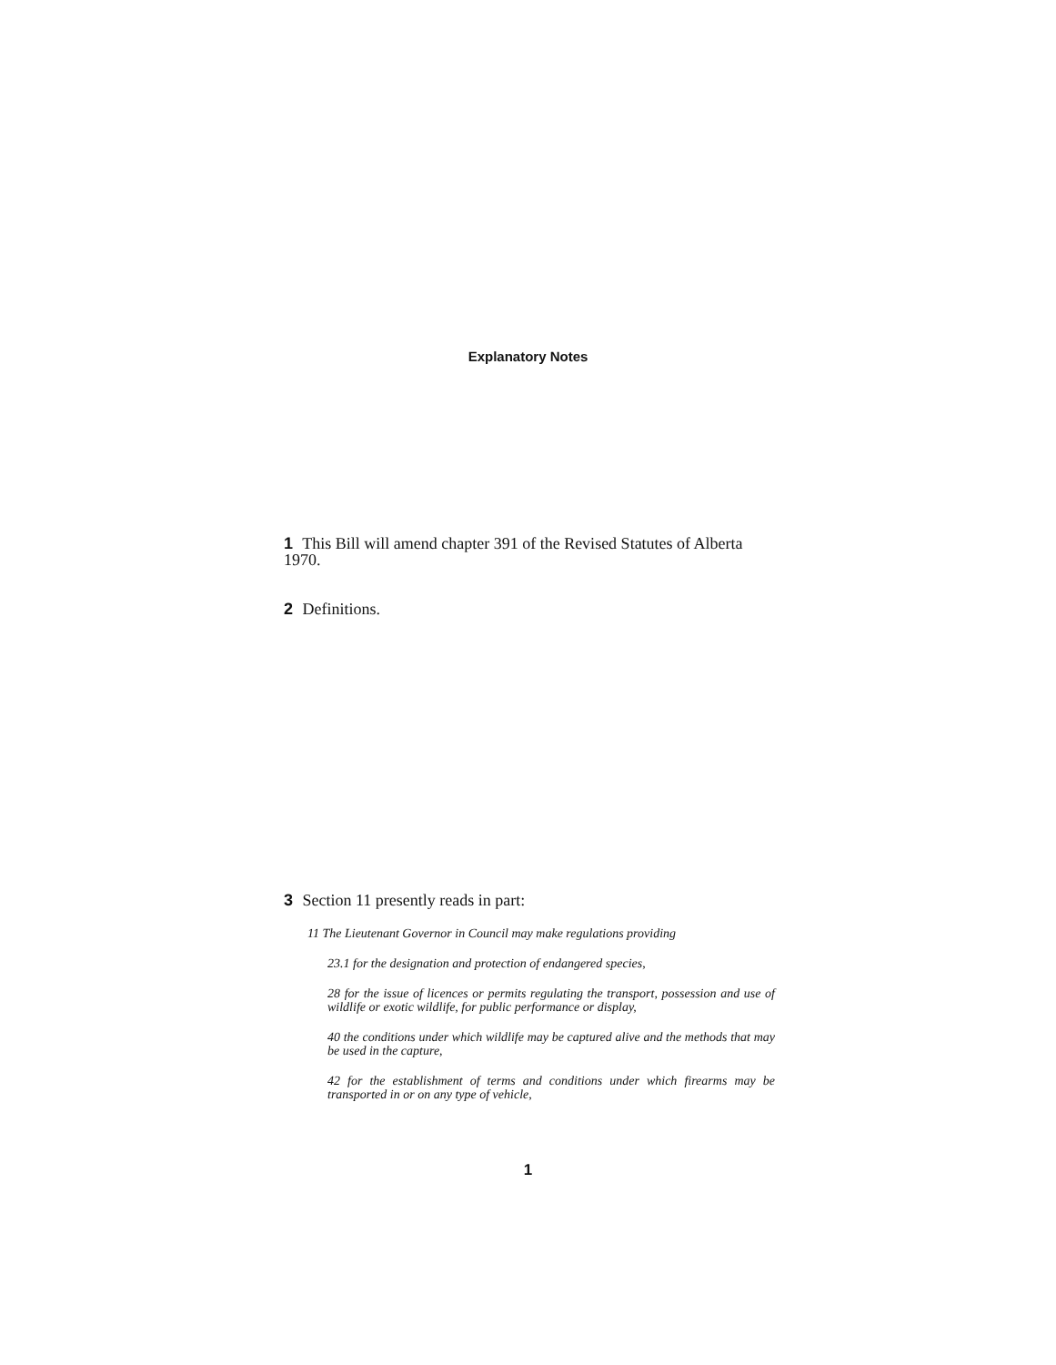Explanatory Notes
1 This Bill will amend chapter 391 of the Revised Statutes of Alberta 1970.
2 Definitions.
3 Section 11 presently reads in part:
11 The Lieutenant Governor in Council may make regulations providing
23.1 for the designation and protection of endangered species,
28 for the issue of licences or permits regulating the transport, possession and use of wildlife or exotic wildlife, for public performance or display,
40 the conditions under which wildlife may be captured alive and the methods that may be used in the capture,
42 for the establishment of terms and conditions under which firearms may be transported in or on any type of vehicle,
1